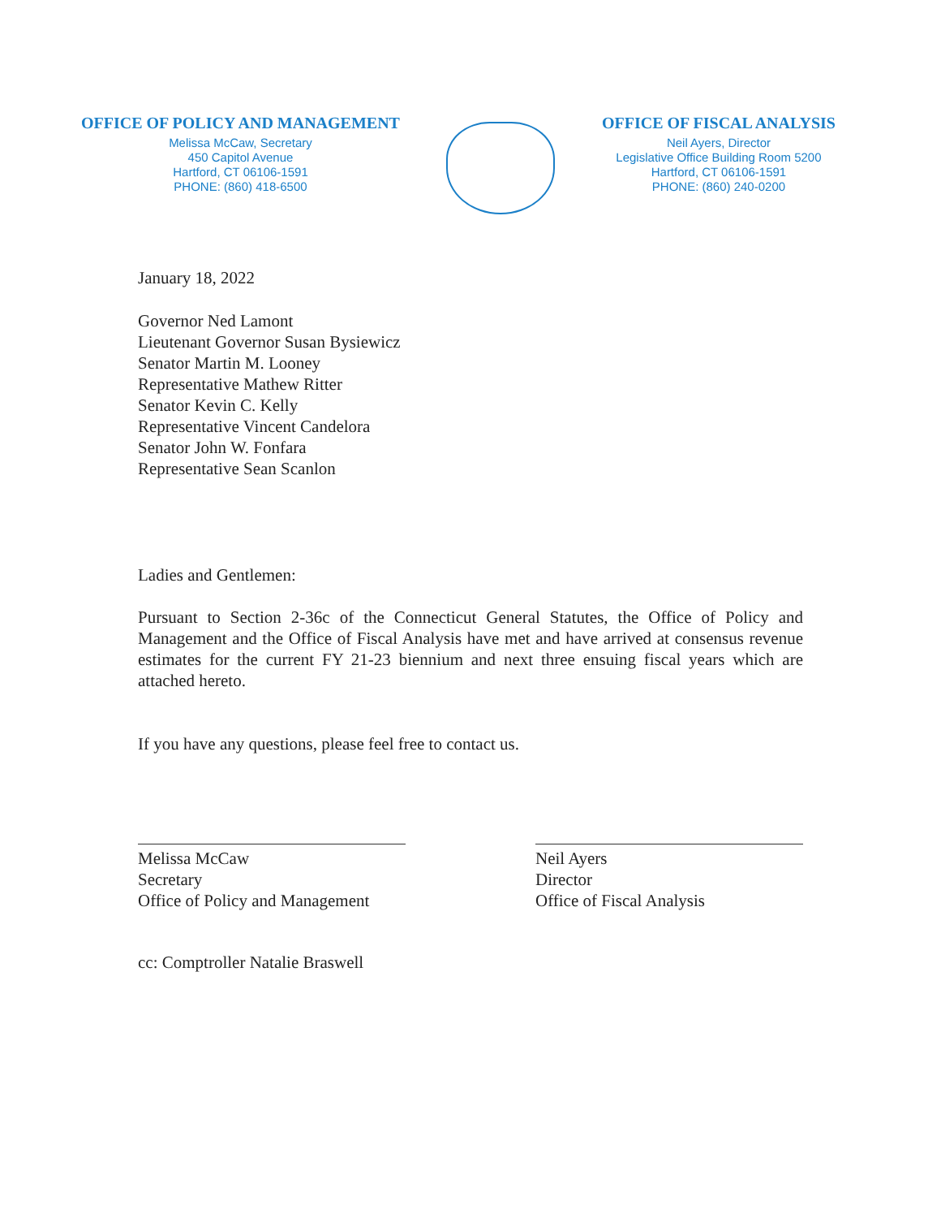OFFICE OF POLICY AND MANAGEMENT
Melissa McCaw, Secretary
450 Capitol Avenue
Hartford, CT 06106-1591
PHONE: (860) 418-6500
OFFICE OF FISCAL ANALYSIS
Neil Ayers, Director
Legislative Office Building Room 5200
Hartford, CT 06106-1591
PHONE: (860) 240-0200
January 18, 2022
Governor Ned Lamont
Lieutenant Governor Susan Bysiewicz
Senator Martin M. Looney
Representative Mathew Ritter
Senator Kevin C. Kelly
Representative Vincent Candelora
Senator John W. Fonfara
Representative Sean Scanlon
Ladies and Gentlemen:
Pursuant to Section 2-36c of the Connecticut General Statutes, the Office of Policy and Management and the Office of Fiscal Analysis have met and have arrived at consensus revenue estimates for the current FY 21-23 biennium and next three ensuing fiscal years which are attached hereto.
If you have any questions, please feel free to contact us.
Melissa McCaw
Secretary
Office of Policy and Management
Neil Ayers
Director
Office of Fiscal Analysis
cc: Comptroller Natalie Braswell